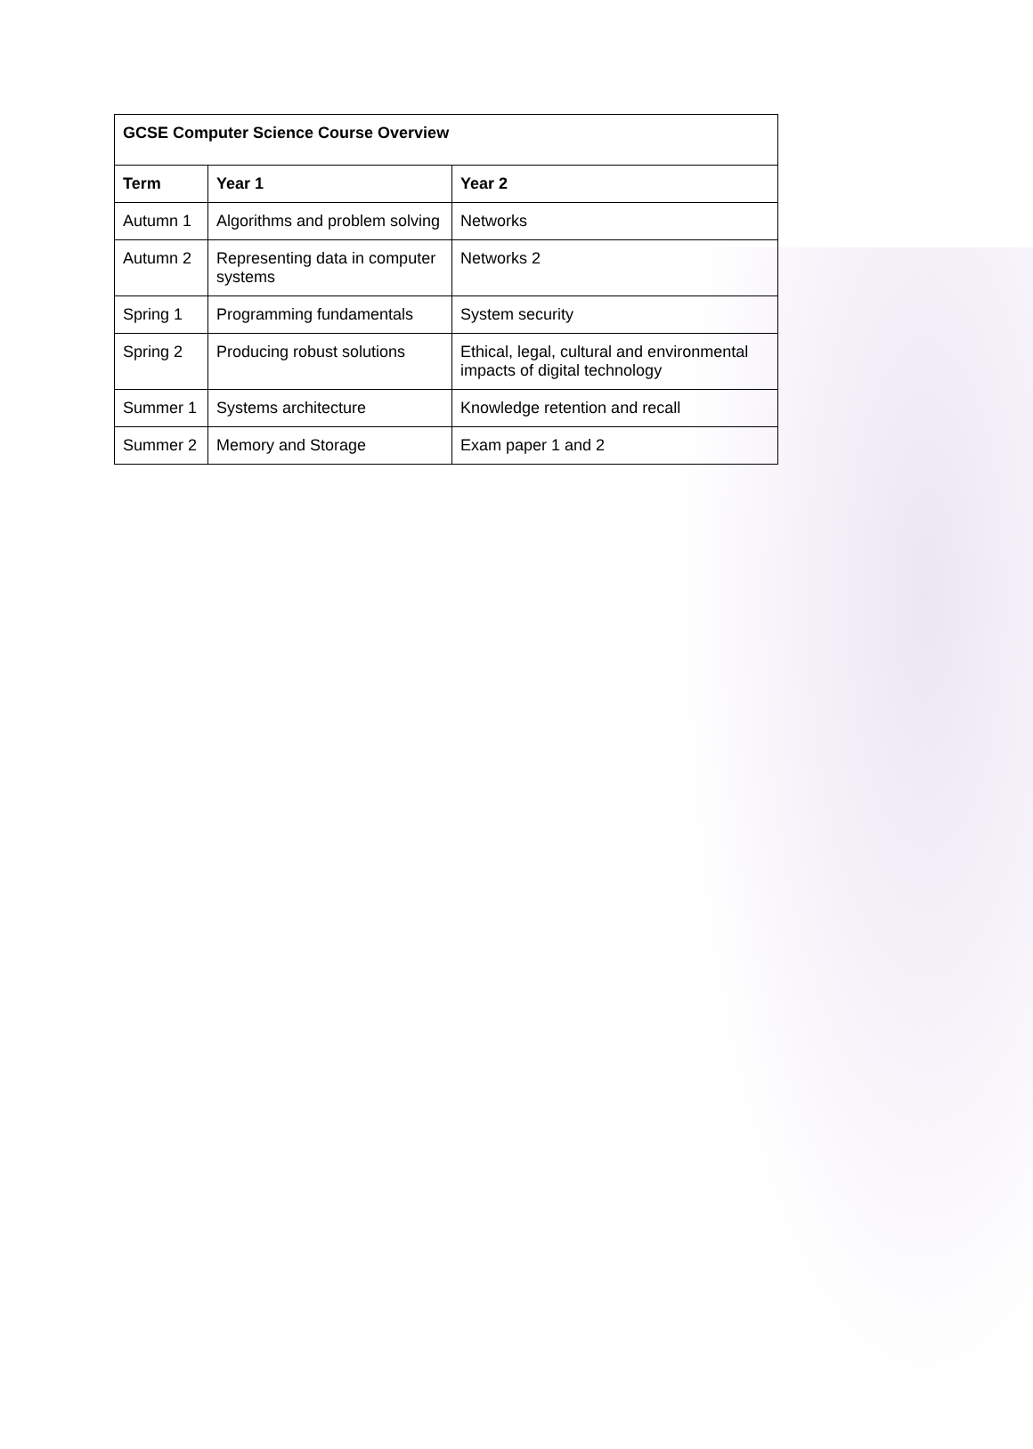| GCSE Computer Science Course Overview | | |
| --- | --- | --- |
| Term | Year 1 | Year 2 |
| Autumn 1 | Algorithms and problem solving | Networks |
| Autumn 2 | Representing data in computer systems | Networks 2 |
| Spring 1 | Programming fundamentals | System security |
| Spring 2 | Producing robust solutions | Ethical, legal, cultural and environmental impacts of digital technology |
| Summer 1 | Systems architecture | Knowledge retention and recall |
| Summer 2 | Memory and Storage | Exam paper 1 and 2 |